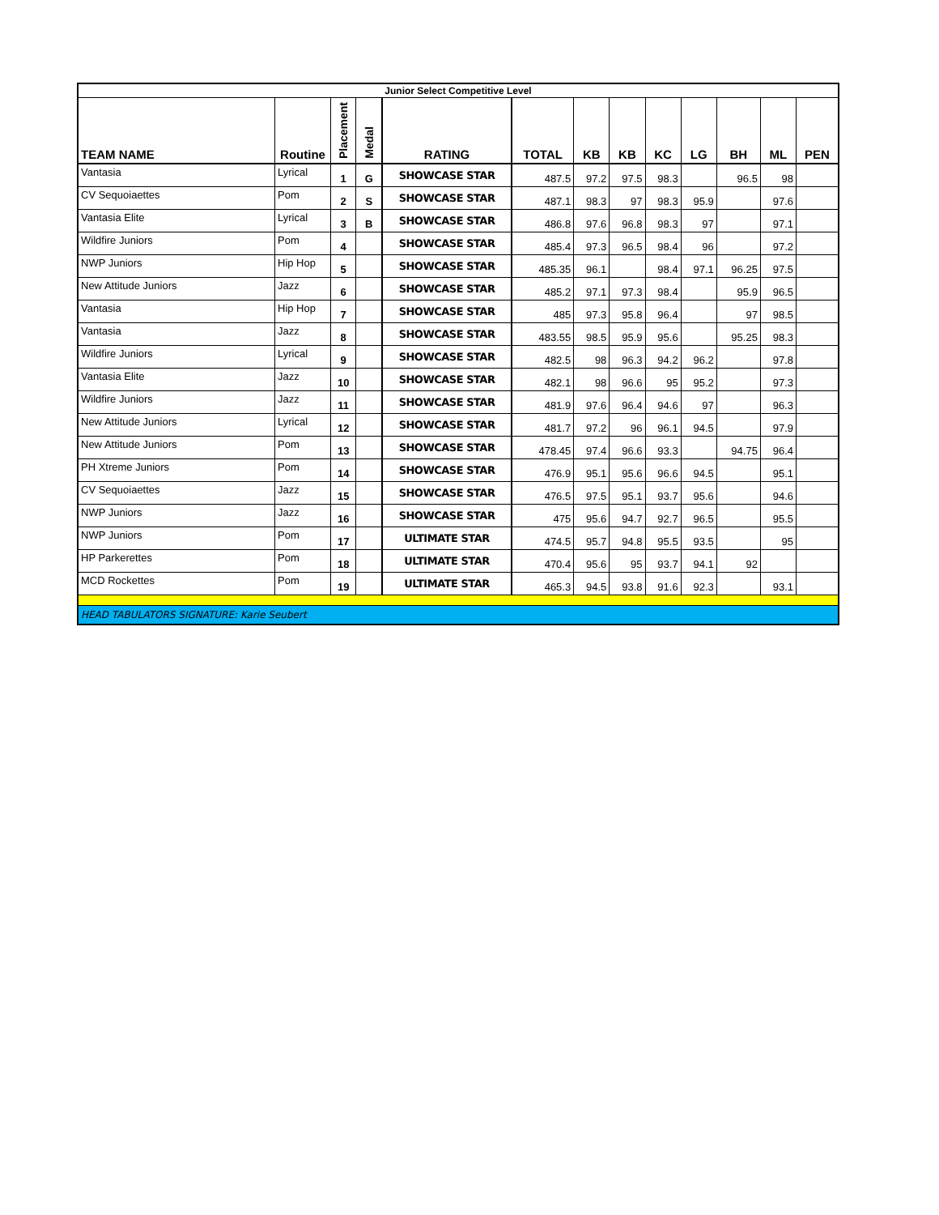| Junior Select Competitive Level | | | | | | | | | | | | |
| --- | --- | --- | --- | --- | --- | --- | --- | --- | --- | --- | --- | --- |
| TEAM NAME | Routine | Placement | Medal | RATING | TOTAL | KB | KB | KC | LG | BH | ML | PEN |
| Vantasia | Lyrical | 1 | G | SHOWCASE STAR | 487.5 | 97.2 | 97.5 | 98.3 | | 96.5 | 98 | |
| CV Sequoiaettes | Pom | 2 | S | SHOWCASE STAR | 487.1 | 98.3 | 97 | 98.3 | 95.9 | | 97.6 | |
| Vantasia Elite | Lyrical | 3 | B | SHOWCASE STAR | 486.8 | 97.6 | 96.8 | 98.3 | 97 | | 97.1 | |
| Wildfire Juniors | Pom | 4 | | SHOWCASE STAR | 485.4 | 97.3 | 96.5 | 98.4 | 96 | | 97.2 | |
| NWP Juniors | Hip Hop | 5 | | SHOWCASE STAR | 485.35 | 96.1 | | 98.4 | 97.1 | 96.25 | 97.5 | |
| New Attitude Juniors | Jazz | 6 | | SHOWCASE STAR | 485.2 | 97.1 | 97.3 | 98.4 | | 95.9 | 96.5 | |
| Vantasia | Hip Hop | 7 | | SHOWCASE STAR | 485 | 97.3 | 95.8 | 96.4 | | 97 | 98.5 | |
| Vantasia | Jazz | 8 | | SHOWCASE STAR | 483.55 | 98.5 | 95.9 | 95.6 | | 95.25 | 98.3 | |
| Wildfire Juniors | Lyrical | 9 | | SHOWCASE STAR | 482.5 | 98 | 96.3 | 94.2 | 96.2 | | 97.8 | |
| Vantasia Elite | Jazz | 10 | | SHOWCASE STAR | 482.1 | 98 | 96.6 | 95 | 95.2 | | 97.3 | |
| Wildfire Juniors | Jazz | 11 | | SHOWCASE STAR | 481.9 | 97.6 | 96.4 | 94.6 | 97 | | 96.3 | |
| New Attitude Juniors | Lyrical | 12 | | SHOWCASE STAR | 481.7 | 97.2 | 96 | 96.1 | 94.5 | | 97.9 | |
| New Attitude Juniors | Pom | 13 | | SHOWCASE STAR | 478.45 | 97.4 | 96.6 | 93.3 | | 94.75 | 96.4 | |
| PH Xtreme Juniors | Pom | 14 | | SHOWCASE STAR | 476.9 | 95.1 | 95.6 | 96.6 | 94.5 | | 95.1 | |
| CV Sequoiaettes | Jazz | 15 | | SHOWCASE STAR | 476.5 | 97.5 | 95.1 | 93.7 | 95.6 | | 94.6 | |
| NWP Juniors | Jazz | 16 | | SHOWCASE STAR | 475 | 95.6 | 94.7 | 92.7 | 96.5 | | 95.5 | |
| NWP Juniors | Pom | 17 | | ULTIMATE STAR | 474.5 | 95.7 | 94.8 | 95.5 | 93.5 | | 95 | |
| HP Parkerettes | Pom | 18 | | ULTIMATE STAR | 470.4 | 95.6 | 95 | 93.7 | 94.1 | 92 | | |
| MCD Rockettes | Pom | 19 | | ULTIMATE STAR | 465.3 | 94.5 | 93.8 | 91.6 | 92.3 | | 93.1 | |
| HEAD TABULATORS SIGNATURE: Karie Seubert | | | | | | | | | | | | |